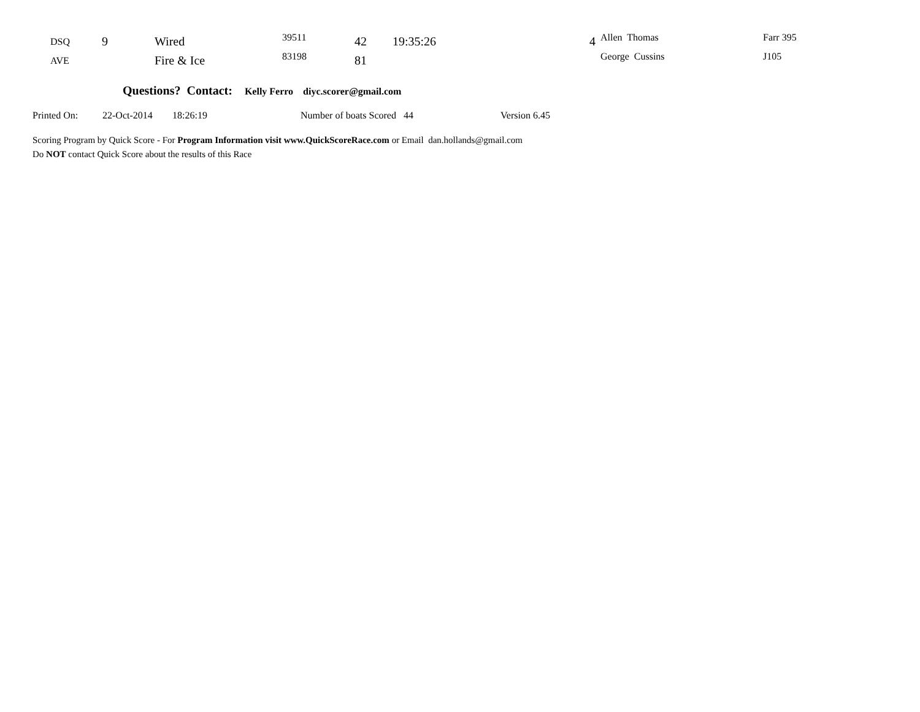| DSQ | 9 | Wired | 39511 | 42 | 19:35:26 | 4 | Allen Thomas | Farr 395 |
| AVE | | Fire & Ice | 83198 | 81 | | | George Cussins | J105 |
Questions? Contact: Kelly Ferro diyc.scorer@gmail.com
Printed On: 22-Oct-2014 18:26:19 Number of boats Scored 44 Version 6.45
Scoring Program by Quick Score - For Program Information visit www.QuickScoreRace.com or Email dan.hollands@gmail.com
Do NOT contact Quick Score about the results of this Race